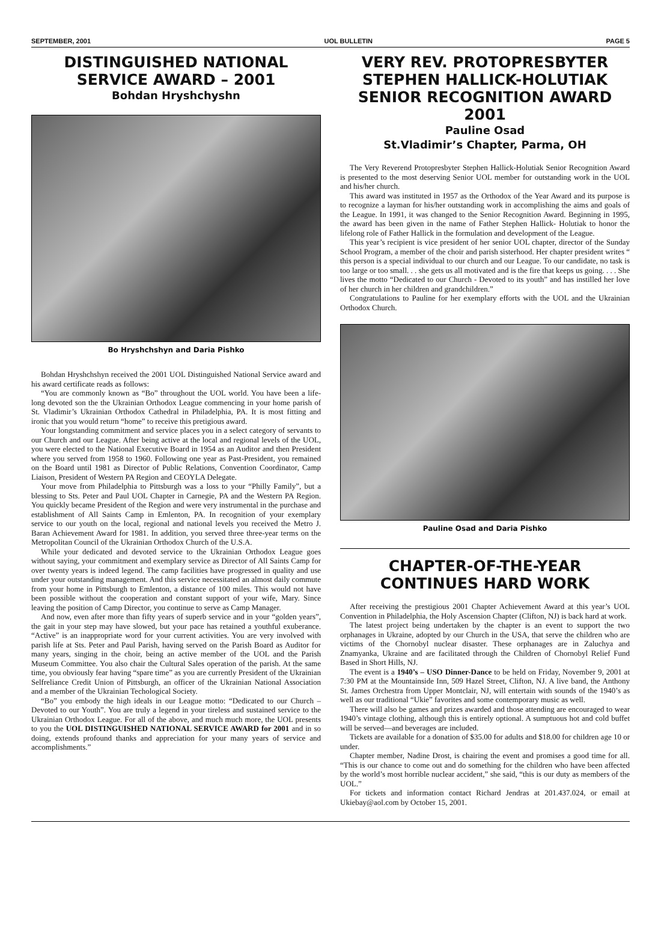SEPTEMBER, 2001 UOL BULLETIN PAGE 5
DISTINGUISHED NATIONAL SERVICE AWARD – 2001
Bohdan Hryshchyshn
Bo Hryshchshyn and Daria Pishko
Bohdan Hryshchshyn received the 2001 UOL Distinguished National Service award and his award certificate reads as follows:
“You are commonly known as “Bo” throughout the UOL world. You have been a life-long devoted son the the Ukrainian Orthodox League commencing in your home parish of St. Vladimir’s Ukrainian Orthodox Cathedral in Philadelphia, PA. It is most fitting and ironic that you would return “home” to receive this pretigious award.
Your longstanding commitment and service places you in a select category of servants to our Church and our League. After being active at the local and regional levels of the UOL, you were elected to the National Executive Board in 1954 as an Auditor and then President where you served from 1958 to 1960. Following one year as Past-President, you remained on the Board until 1981 as Director of Public Relations, Convention Coordinator, Camp Liaison, President of Western PA Region and CEOYLA Delegate.
Your move from Philadelphia to Pittsburgh was a loss to your “Philly Family”, but a blessing to Sts. Peter and Paul UOL Chapter in Carnegie, PA and the Western PA Region. You quickly became President of the Region and were very instrumental in the purchase and establishment of All Saints Camp in Emlenton, PA. In recognition of your exemplary service to our youth on the local, regional and national levels you received the Metro J. Baran Achievement Award for 1981. In addition, you served three three-year terms on the Metropolitan Council of the Ukrainian Orthodox Church of the U.S.A.
While your dedicated and devoted service to the Ukrainian Orthodox League goes without saying, your commitment and exemplary service as Director of All Saints Camp for over twenty years is indeed legend. The camp facilities have progressed in quality and use under your outstanding management. And this service necessitated an almost daily commute from your home in Pittsburgh to Emlenton, a distance of 100 miles. This would not have been possible without the cooperation and constant support of your wife, Mary. Since leaving the position of Camp Director, you continue to serve as Camp Manager.
And now, even after more than fifty years of superb service and in your “golden years”, the gait in your step may have slowed, but your pace has retained a youthful exuberance. “Active” is an inappropriate word for your current activities. You are very involved with parish life at Sts. Peter and Paul Parish, having served on the Parish Board as Auditor for many years, singing in the choir, being an active member of the UOL and the Parish Museum Committee. You also chair the Cultural Sales operation of the parish. At the same time, you obviously fear having “spare time” as you are currently President of the Ukrainian Selfreliance Credit Union of Pittsburgh, an officer of the Ukrainian National Association and a member of the Ukrainian Techological Society.
“Bo” you embody the high ideals in our League motto: “Dedicated to our Church – Devoted to our Youth”. You are truly a legend in your tireless and sustained service to the Ukrainian Orthodox League. For all of the above, and much much more, the UOL presents to you the UOL DISTINGUISHED NATIONAL SERVICE AWARD for 2001 and in so doing, extends profound thanks and appreciation for your many years of service and accomplishments.”
VERY REV. PROTOPRESBYTER STEPHEN HALLICK-HOLUTIAK SENIOR RECOGNITION AWARD 2001
Pauline Osad
St.Vladimir’s Chapter, Parma, OH
The Very Reverend Protopresbyter Stephen Hallick-Holutiak Senior Recognition Award is presented to the most deserving Senior UOL member for outstanding work in the UOL and his/her church.
This award was instituted in 1957 as the Orthodox of the Year Award and its purpose is to recognize a layman for his/her outstanding work in accomplishing the aims and goals of the League. In 1991, it was changed to the Senior Recognition Award. Beginning in 1995, the award has been given in the name of Father Stephen Hallick- Holutiak to honor the lifelong role of Father Hallick in the formulation and development of the League.
This year’s recipient is vice president of her senior UOL chapter, director of the Sunday School Program, a member of the choir and parish sisterhood. Her chapter president writes “ this person is a special individual to our church and our League. To our candidate, no task is too large or too small. . . she gets us all motivated and is the fire that keeps us going. . . . She lives the motto “Dedicated to our Church - Devoted to its youth” and has instilled her love of her church in her children and grandchildren.”
Congratulations to Pauline for her exemplary efforts with the UOL and the Ukrainian Orthodox Church.
Pauline Osad and Daria Pishko
CHAPTER-OF-THE-YEAR CONTINUES HARD WORK
After receiving the prestigious 2001 Chapter Achievement Award at this year’s UOL Convention in Philadelphia, the Holy Ascension Chapter (Clifton, NJ) is back hard at work.
The latest project being undertaken by the chapter is an event to support the two orphanages in Ukraine, adopted by our Church in the USA, that serve the children who are victims of the Chornobyl nuclear disaster. These orphanages are in Zaluchya and Znamyanka, Ukraine and are facilitated through the Children of Chornobyl Relief Fund Based in Short Hills, NJ.
The event is a 1940’s – USO Dinner-Dance to be held on Friday, November 9, 2001 at 7:30 PM at the Mountainside Inn, 509 Hazel Street, Clifton, NJ. A live band, the Anthony St. James Orchestra from Upper Montclair, NJ, will entertain with sounds of the 1940’s as well as our traditional “Ukie” favorites and some contemporary music as well.
There will also be games and prizes awarded and those attending are encouraged to wear 1940’s vintage clothing, although this is entirely optional. A sumptuous hot and cold buffet will be served—and beverages are included.
Tickets are available for a donation of $35.00 for adults and $18.00 for children age 10 or under.
Chapter member, Nadine Drost, is chairing the event and promises a good time for all. “This is our chance to come out and do something for the children who have been affected by the world’s most horrible nuclear accident,” she said, “this is our duty as members of the UOL.”
For tickets and information contact Richard Jendras at 201.437.024, or email at Ukiebay@aol.com by October 15, 2001.